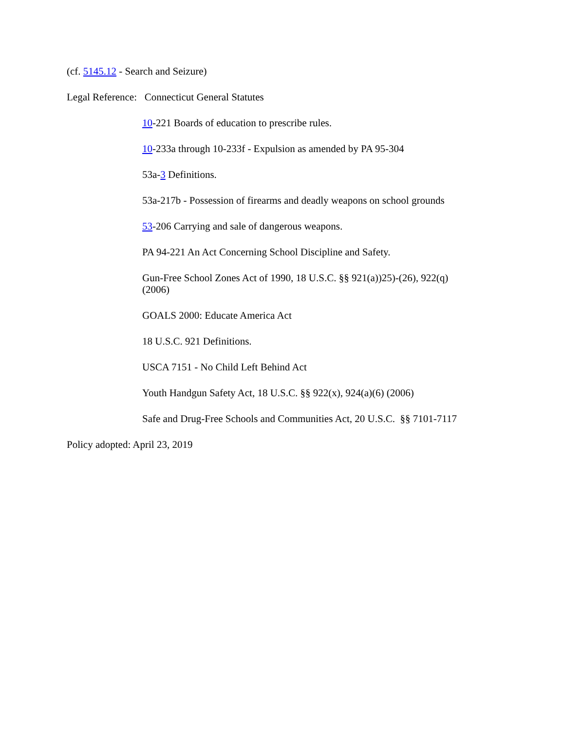(cf. 5145.12 - Search and Seizure)
Legal Reference: Connecticut General Statutes
10-221 Boards of education to prescribe rules.
10-233a through 10-233f - Expulsion as amended by PA 95-304
53a-3 Definitions.
53a-217b - Possession of firearms and deadly weapons on school grounds
53-206 Carrying and sale of dangerous weapons.
PA 94-221 An Act Concerning School Discipline and Safety.
Gun-Free School Zones Act of 1990, 18 U.S.C. §§ 921(a))25)-(26), 922(q)
(2006)
GOALS 2000: Educate America Act
18 U.S.C. 921 Definitions.
USCA 7151 - No Child Left Behind Act
Youth Handgun Safety Act, 18 U.S.C. §§ 922(x), 924(a)(6) (2006)
Safe and Drug-Free Schools and Communities Act, 20 U.S.C. §§ 7101-7117
Policy adopted: April 23, 2019